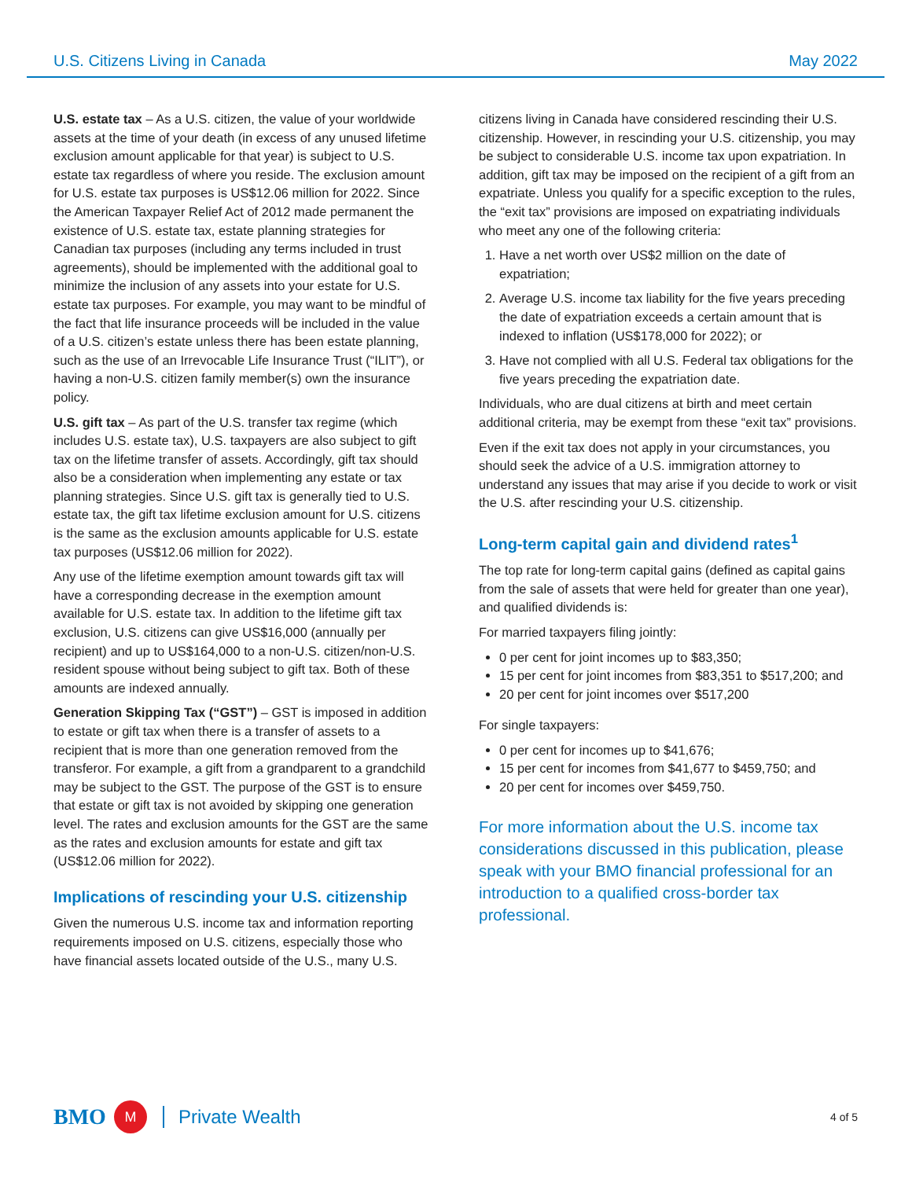U.S. Citizens Living in Canada May 2022
U.S. estate tax – As a U.S. citizen, the value of your worldwide assets at the time of your death (in excess of any unused lifetime exclusion amount applicable for that year) is subject to U.S. estate tax regardless of where you reside. The exclusion amount for U.S. estate tax purposes is US$12.06 million for 2022. Since the American Taxpayer Relief Act of 2012 made permanent the existence of U.S. estate tax, estate planning strategies for Canadian tax purposes (including any terms included in trust agreements), should be implemented with the additional goal to minimize the inclusion of any assets into your estate for U.S. estate tax purposes. For example, you may want to be mindful of the fact that life insurance proceeds will be included in the value of a U.S. citizen’s estate unless there has been estate planning, such as the use of an Irrevocable Life Insurance Trust (“ILIT”), or having a non-U.S. citizen family member(s) own the insurance policy.
U.S. gift tax – As part of the U.S. transfer tax regime (which includes U.S. estate tax), U.S. taxpayers are also subject to gift tax on the lifetime transfer of assets. Accordingly, gift tax should also be a consideration when implementing any estate or tax planning strategies. Since U.S. gift tax is generally tied to U.S. estate tax, the gift tax lifetime exclusion amount for U.S. citizens is the same as the exclusion amounts applicable for U.S. estate tax purposes (US$12.06 million for 2022).
Any use of the lifetime exemption amount towards gift tax will have a corresponding decrease in the exemption amount available for U.S. estate tax. In addition to the lifetime gift tax exclusion, U.S. citizens can give US$16,000 (annually per recipient) and up to US$164,000 to a non-U.S. citizen/non-U.S. resident spouse without being subject to gift tax. Both of these amounts are indexed annually.
Generation Skipping Tax (“GST”) – GST is imposed in addition to estate or gift tax when there is a transfer of assets to a recipient that is more than one generation removed from the transferor. For example, a gift from a grandparent to a grandchild may be subject to the GST. The purpose of the GST is to ensure that estate or gift tax is not avoided by skipping one generation level. The rates and exclusion amounts for the GST are the same as the rates and exclusion amounts for estate and gift tax (US$12.06 million for 2022).
Implications of rescinding your U.S. citizenship
Given the numerous U.S. income tax and information reporting requirements imposed on U.S. citizens, especially those who have financial assets located outside of the U.S., many U.S.
citizens living in Canada have considered rescinding their U.S. citizenship. However, in rescinding your U.S. citizenship, you may be subject to considerable U.S. income tax upon expatriation. In addition, gift tax may be imposed on the recipient of a gift from an expatriate. Unless you qualify for a specific exception to the rules, the “exit tax” provisions are imposed on expatriating individuals who meet any one of the following criteria:
1. Have a net worth over US$2 million on the date of expatriation;
2. Average U.S. income tax liability for the five years preceding the date of expatriation exceeds a certain amount that is indexed to inflation (US$178,000 for 2022); or
3. Have not complied with all U.S. Federal tax obligations for the five years preceding the expatriation date.
Individuals, who are dual citizens at birth and meet certain additional criteria, may be exempt from these “exit tax” provisions.
Even if the exit tax does not apply in your circumstances, you should seek the advice of a U.S. immigration attorney to understand any issues that may arise if you decide to work or visit the U.S. after rescinding your U.S. citizenship.
Long-term capital gain and dividend rates<sup>1</sup>
The top rate for long-term capital gains (defined as capital gains from the sale of assets that were held for greater than one year), and qualified dividends is:
For married taxpayers filing jointly:
0 per cent for joint incomes up to $83,350;
15 per cent for joint incomes from $83,351 to $517,200; and
20 per cent for joint incomes over $517,200
For single taxpayers:
0 per cent for incomes up to $41,676;
15 per cent for incomes from $41,677 to $459,750; and
20 per cent for incomes over $459,750.
For more information about the U.S. income tax considerations discussed in this publication, please speak with your BMO financial professional for an introduction to a qualified cross-border tax professional.
BMO M Private Wealth
4 of 5